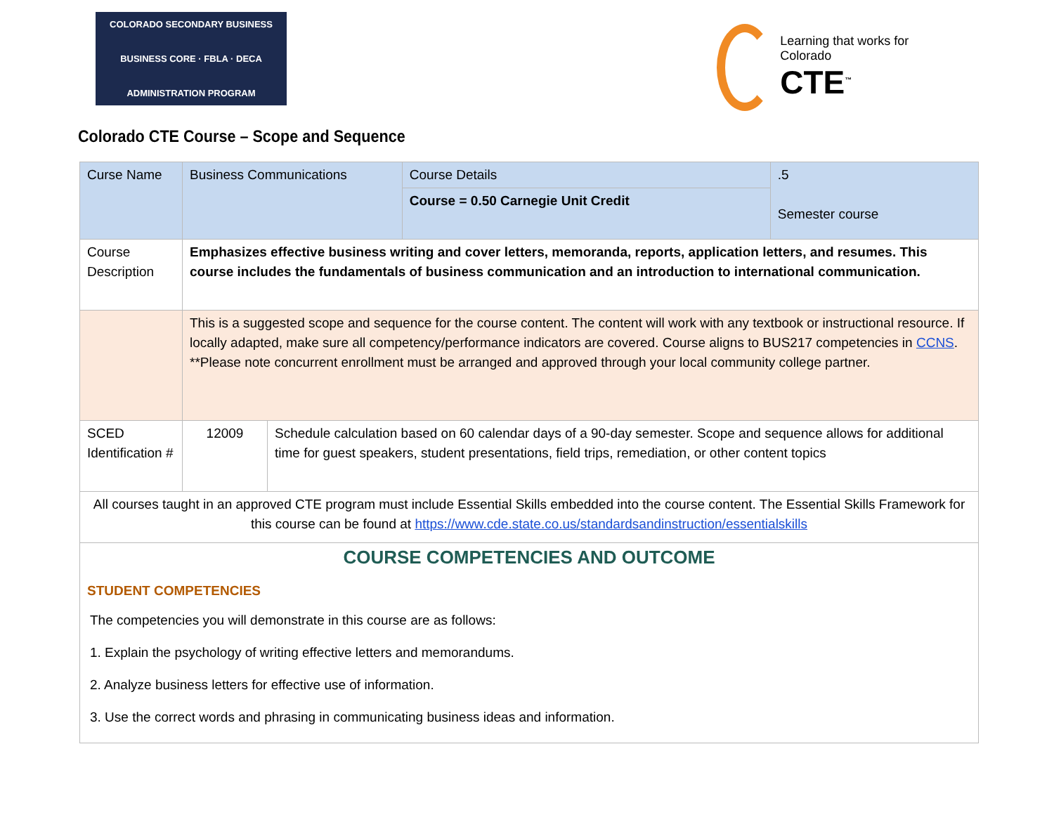COLORADO SECONDARY BUSINESS
BUSINESS CORE · FBLA · DECA
ADMINISTRATION PROGRAM
Learning that works for Colorado
CTE<sup>™</sup>
Colorado CTE Course – Scope and Sequence
| Curse Name | Business Communications | | Course Details | .5 Semester course |
| | | | Course = 0.50 Carnegie Unit Credit | |
| Course Description | Emphasizes effective business writing and cover letters, memoranda, reports, application letters, and resumes. This course includes the fundamentals of business communication and an introduction to international communication. | | | |
| | This is a suggested scope and sequence for the course content. The content will work with any textbook or instructional resource. If locally adapted, make sure all competency/performance indicators are covered. Course aligns to BUS217 competencies in CCNS . **Please note concurrent enrollment must be arranged and approved through your local community college partner. | | | |
| SCED Identification # | 12009 | Schedule calculation based on 60 calendar days of a 90-day semester. Scope and sequence allows for additional time for guest speakers, student presentations, field trips, remediation, or other content topics | | |
| All courses taught in an approved CTE program must include Essential Skills embedded into the course content. The Essential Skills Framework for this course can be found at https://www.cde.state.co.us/standardsandinstruction/essentialskills | | | | |
| COURSE COMPETENCIES AND OUTCOME STUDENT COMPETENCIES The competencies you will demonstrate in this course are as follows: 1. Explain the psychology of writing effective letters and memorandums. 2. Analyze business letters for effective use of information. 3. Use the correct words and phrasing in communicating business ideas and information. | | | | |